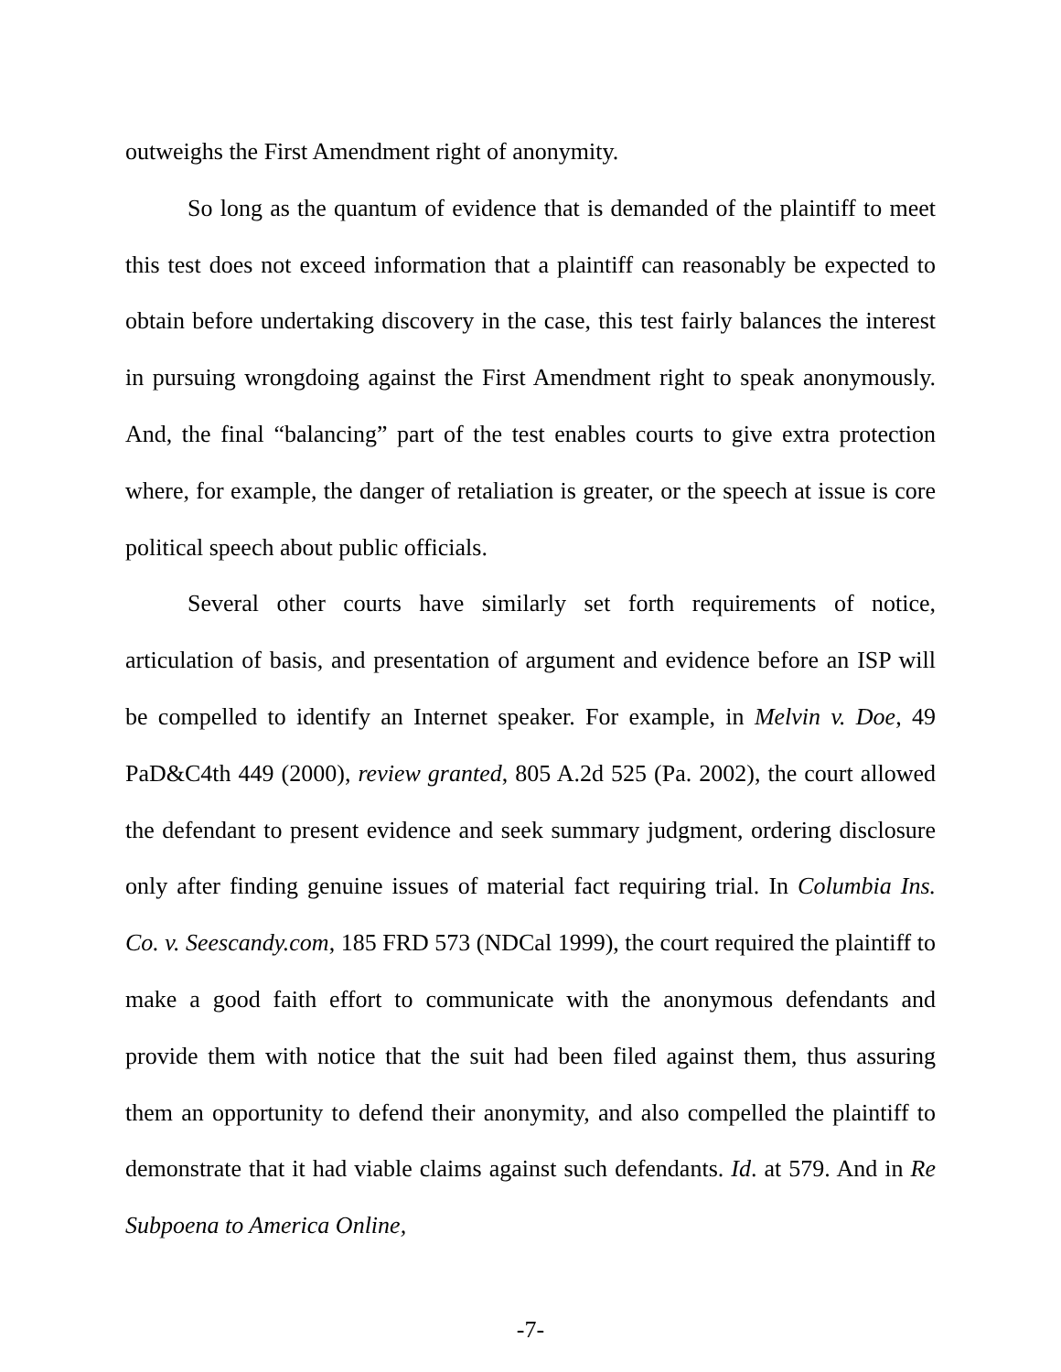outweighs the First Amendment right of anonymity.
So long as the quantum of evidence that is demanded of the plaintiff to meet this test does not exceed information that a plaintiff can reasonably be expected to obtain before undertaking discovery in the case, this test fairly balances the interest in pursuing wrongdoing against the First Amendment right to speak anonymously. And, the final “balancing” part of the test enables courts to give extra protection where, for example, the danger of retaliation is greater, or the speech at issue is core political speech about public officials.
Several other courts have similarly set forth requirements of notice, articulation of basis, and presentation of argument and evidence before an ISP will be compelled to identify an Internet speaker. For example, in Melvin v. Doe, 49 PaD&C4th 449 (2000), review granted, 805 A.2d 525 (Pa. 2002), the court allowed the defendant to present evidence and seek summary judgment, ordering disclosure only after finding genuine issues of material fact requiring trial. In Columbia Ins. Co. v. Seescandy.com, 185 FRD 573 (NDCal 1999), the court required the plaintiff to make a good faith effort to communicate with the anonymous defendants and provide them with notice that the suit had been filed against them, thus assuring them an opportunity to defend their anonymity, and also compelled the plaintiff to demonstrate that it had viable claims against such defendants. Id. at 579. And in Re Subpoena to America Online,
-7-